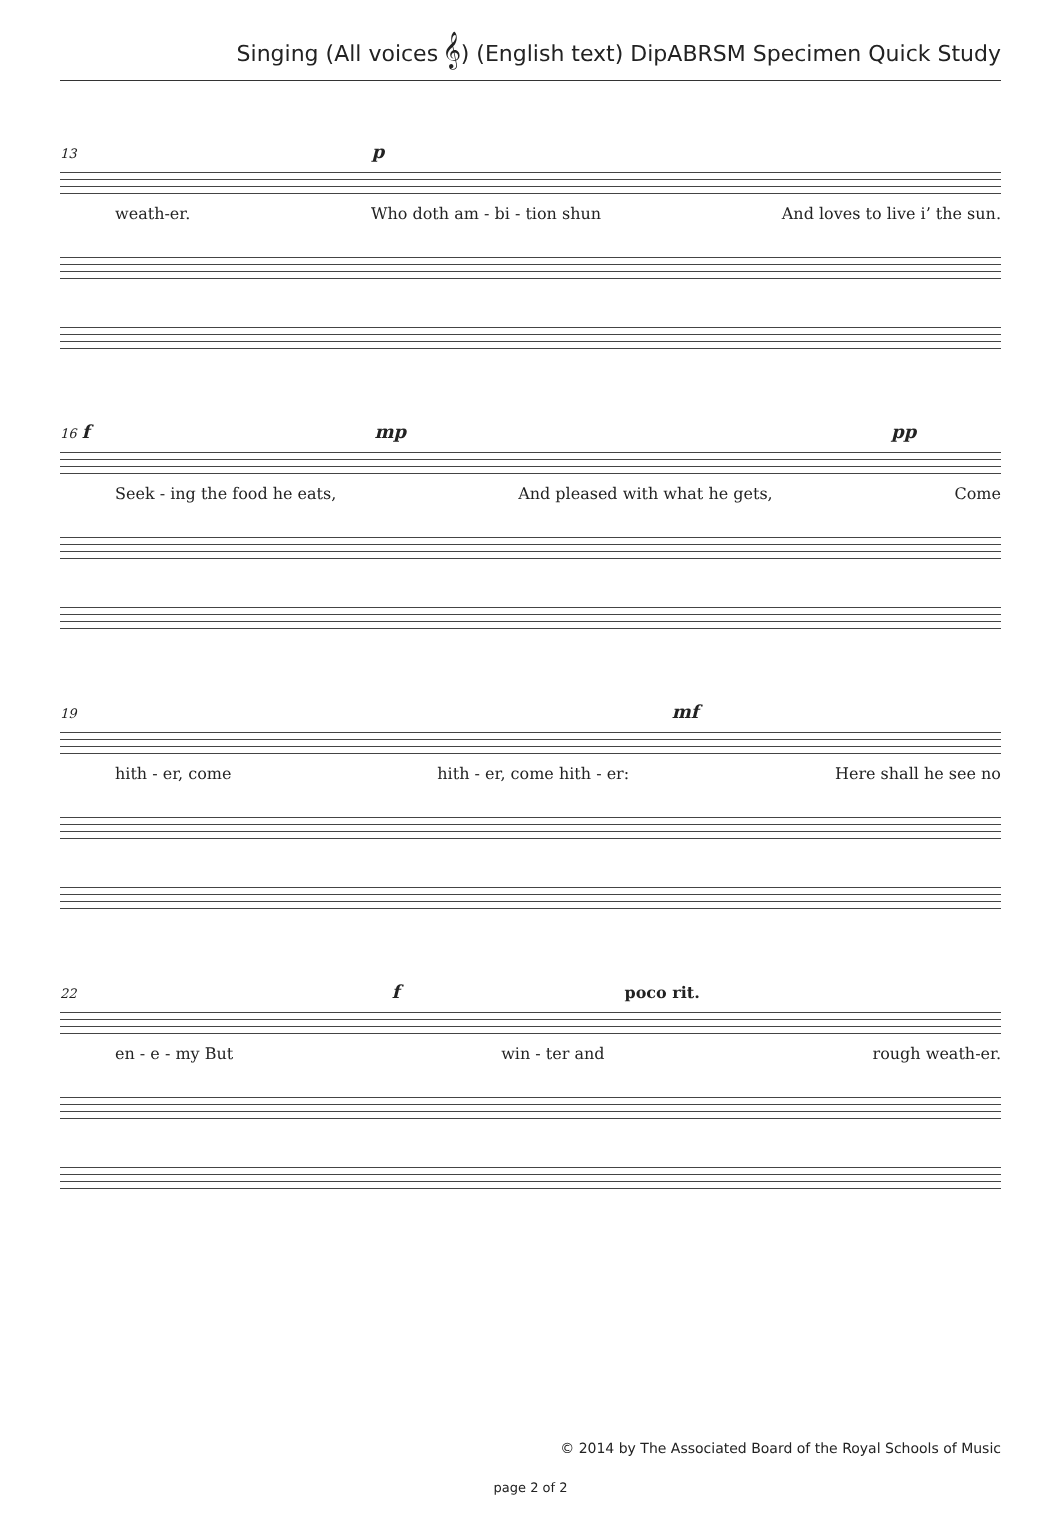Singing (All voices 𝄞) (English text) DipABRSM Specimen Quick Study
13 p
weath-er. Who doth am - bi - tion shun And loves to live i’ the sun.
16 f mp pp
Seek - ing the food he eats, And pleased with what he gets, Come
19 mf
hith - er, come hith - er, come hith - er: Here shall he see no
22 f poco rit.
en - e - my But win - ter and rough weath-er.
© 2014 by The Associated Board of the Royal Schools of Music
page 2 of 2